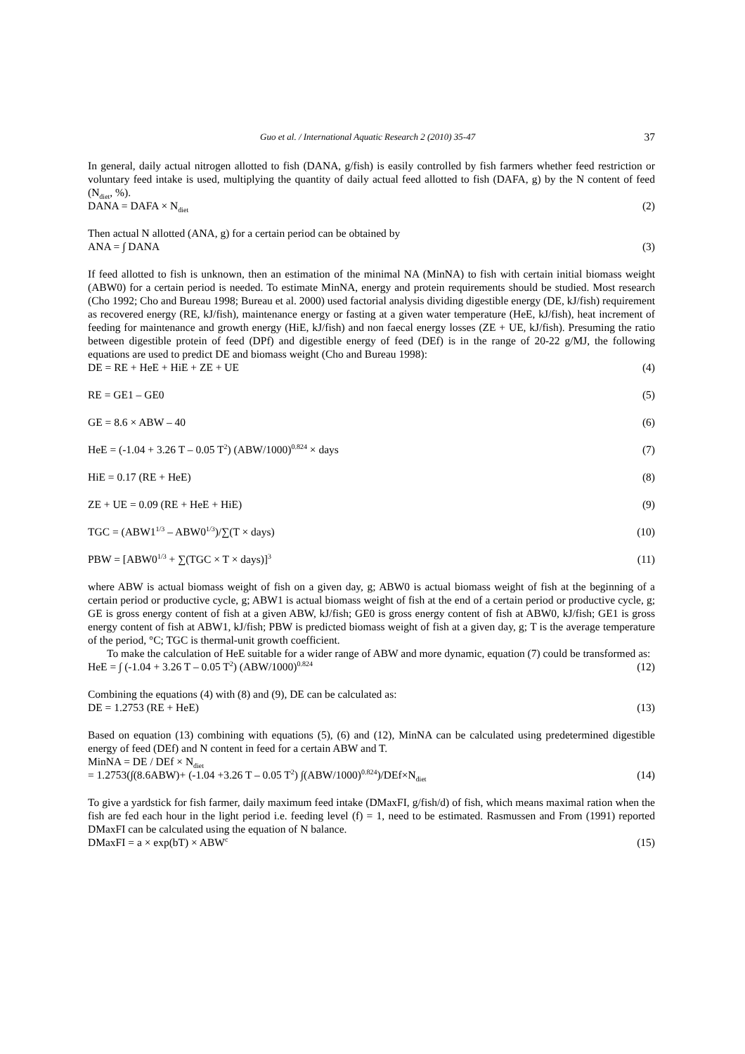Guo et al. / International Aquatic Research 2 (2010) 35-47 37
In general, daily actual nitrogen allotted to fish (DANA, g/fish) is easily controlled by fish farmers whether feed restriction or voluntary feed intake is used, multiplying the quantity of daily actual feed allotted to fish (DAFA, g) by the N content of feed (N<sub>diet</sub>, %).
DANA = DAFA × N<sub>diet</sub> (2)
Then actual N allotted (ANA, g) for a certain period can be obtained by
ANA = ∫ DANA (3)
If feed allotted to fish is unknown, then an estimation of the minimal NA (MinNA) to fish with certain initial biomass weight (ABW0) for a certain period is needed. To estimate MinNA, energy and protein requirements should be studied. Most research (Cho 1992; Cho and Bureau 1998; Bureau et al. 2000) used factorial analysis dividing digestible energy (DE, kJ/fish) requirement as recovered energy (RE, kJ/fish), maintenance energy or fasting at a given water temperature (HeE, kJ/fish), heat increment of feeding for maintenance and growth energy (HiE, kJ/fish) and non faecal energy losses (ZE + UE, kJ/fish). Presuming the ratio between digestible protein of feed (DPf) and digestible energy of feed (DEf) is in the range of 20-22 g/MJ, the following equations are used to predict DE and biomass weight (Cho and Bureau 1998):
DE = RE + HeE + HiE + ZE + UE (4)
RE = GE1 – GE0 (5)
GE = 8.6 × ABW – 40 (6)
HeE = (-1.04 + 3.26 T – 0.05 T<sup>2</sup>) (ABW/1000)<sup>0.824</sup> × days (7)
HiE = 0.17 (RE + HeE) (8)
ZE + UE = 0.09 (RE + HeE + HiE) (9)
TGC = (ABW1<sup>1/3</sup> – ABW0<sup>1/3</sup>)/∑(T × days) (10)
PBW = [ABW0<sup>1/3</sup> + ∑(TGC × T × days)]<sup>3</sup> (11)
where ABW is actual biomass weight of fish on a given day, g; ABW0 is actual biomass weight of fish at the beginning of a certain period or productive cycle, g; ABW1 is actual biomass weight of fish at the end of a certain period or productive cycle, g; GE is gross energy content of fish at a given ABW, kJ/fish; GE0 is gross energy content of fish at ABW0, kJ/fish; GE1 is gross energy content of fish at ABW1, kJ/fish; PBW is predicted biomass weight of fish at a given day, g; T is the average temperature of the period, °C; TGC is thermal-unit growth coefficient.
To make the calculation of HeE suitable for a wider range of ABW and more dynamic, equation (7) could be transformed as:
HeE = ∫ (-1.04 + 3.26 T – 0.05 T<sup>2</sup>) (ABW/1000)<sup>0.824</sup> (12)
Combining the equations (4) with (8) and (9), DE can be calculated as:
DE = 1.2753 (RE + HeE) (13)
Based on equation (13) combining with equations (5), (6) and (12), MinNA can be calculated using predetermined digestible energy of feed (DEf) and N content in feed for a certain ABW and T.
MinNA = DE / DEf × N<sub>diet</sub>
= 1.2753(∫(8.6ABW)+ (-1.04 +3.26 T – 0.05 T<sup>2</sup>) ∫(ABW/1000)<sup>0.824</sup>)/DEf×N<sub>diet</sub> (14)
To give a yardstick for fish farmer, daily maximum feed intake (DMaxFI, g/fish/d) of fish, which means maximal ration when the fish are fed each hour in the light period i.e. feeding level (f) = 1, need to be estimated. Rasmussen and From (1991) reported DMaxFI can be calculated using the equation of N balance.
DMaxFI = a × exp(bT) × ABW<sup>c</sup> (15)